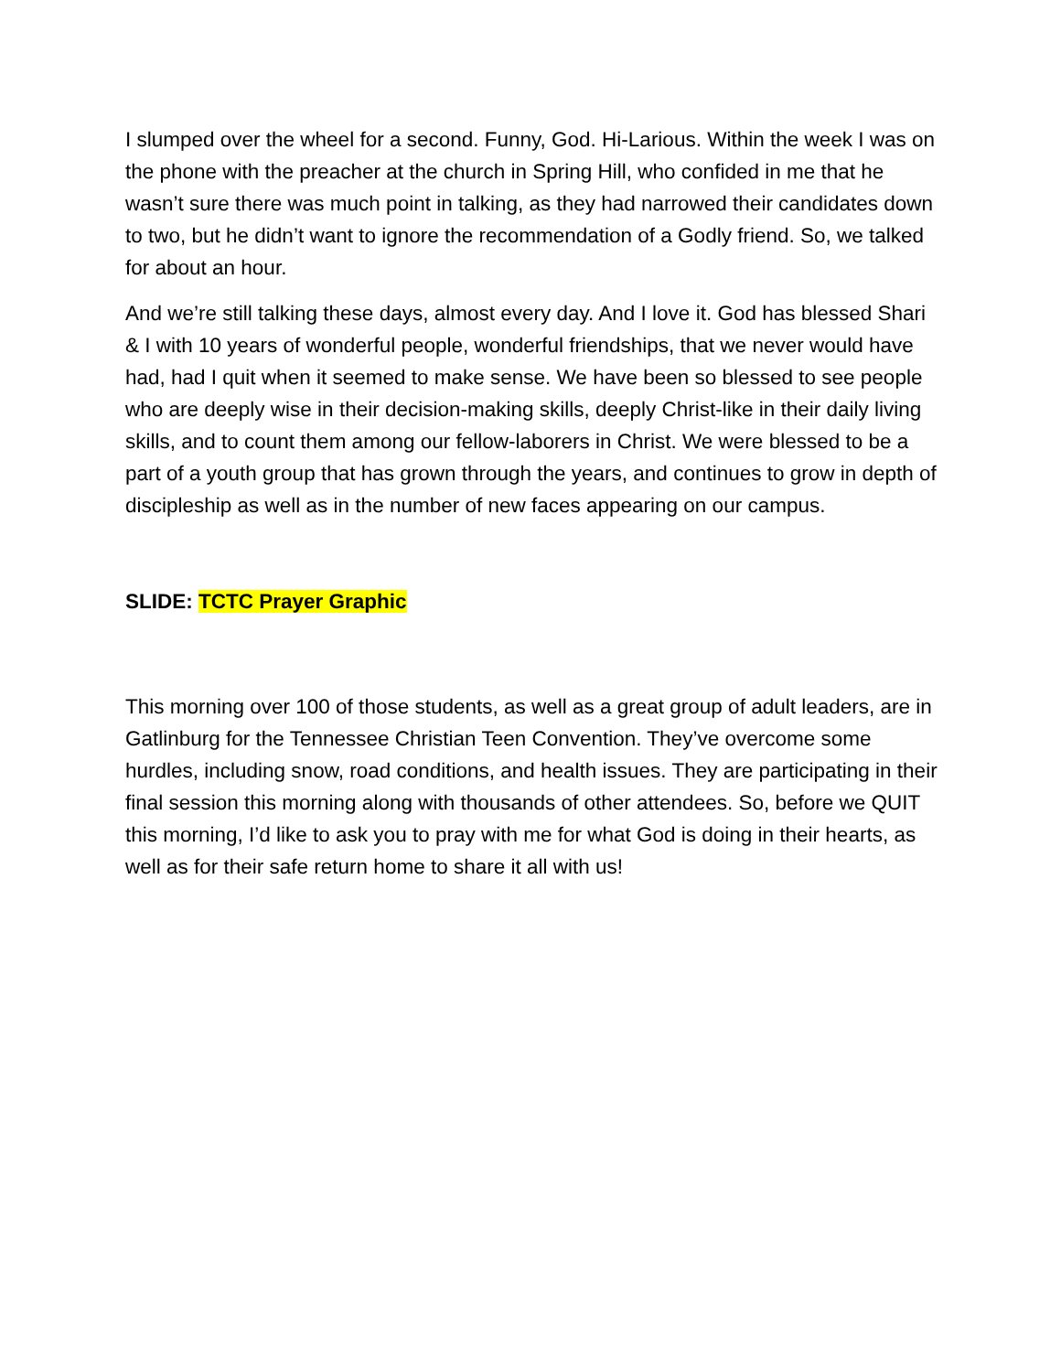I slumped over the wheel for a second. Funny, God. Hi-Larious. Within the week I was on the phone with the preacher at the church in Spring Hill, who confided in me that he wasn’t sure there was much point in talking, as they had narrowed their candidates down to two, but he didn’t want to ignore the recommendation of a Godly friend. So, we talked for about an hour.
And we’re still talking these days, almost every day. And I love it. God has blessed Shari & I with 10 years of wonderful people, wonderful friendships, that we never would have had, had I quit when it seemed to make sense. We have been so blessed to see people who are deeply wise in their decision-making skills, deeply Christ-like in their daily living skills, and to count them among our fellow-laborers in Christ. We were blessed to be a part of a youth group that has grown through the years, and continues to grow in depth of discipleship as well as in the number of new faces appearing on our campus.
SLIDE: TCTC Prayer Graphic
This morning over 100 of those students, as well as a great group of adult leaders, are in Gatlinburg for the Tennessee Christian Teen Convention. They’ve overcome some hurdles, including snow, road conditions, and health issues. They are participating in their final session this morning along with thousands of other attendees. So, before we QUIT this morning, I’d like to ask you to pray with me for what God is doing in their hearts, as well as for their safe return home to share it all with us!